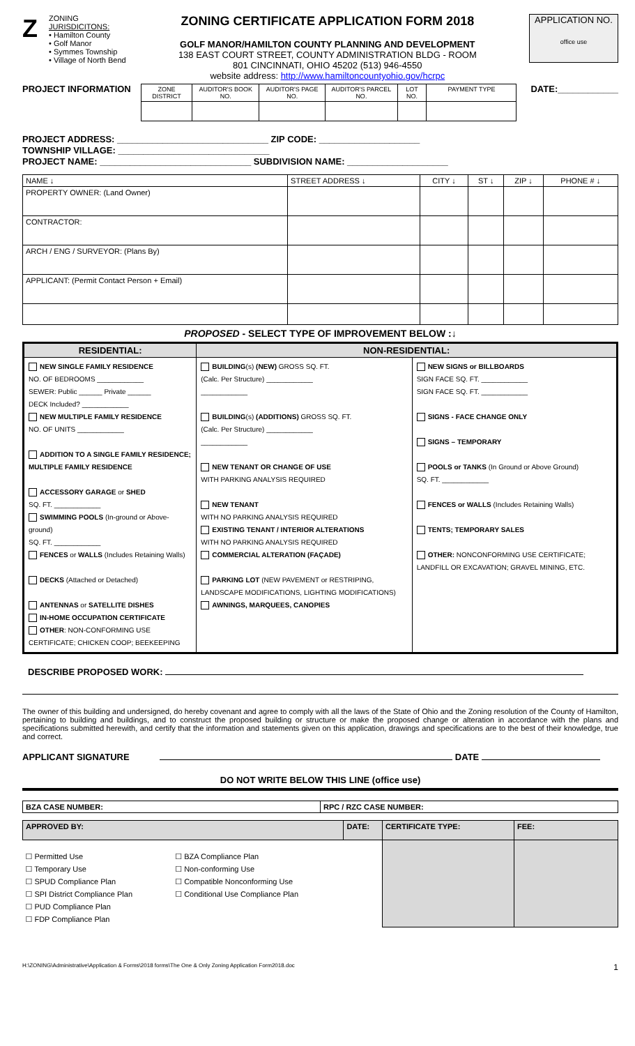Z
ZONING
JURISDICITONS:
• Hamilton County
• Golf Manor
• Symmes Township
• Village of North Bend
ZONING CERTIFICATE APPLICATION FORM 2018
GOLF MANOR/HAMILTON COUNTY PLANNING AND DEVELOPMENT
138 EAST COURT STREET, COUNTY ADMINISTRATION BLDG - ROOM
801 CINCINNATI, OHIO 45202 (513) 946-4550
website address: http://www.hamiltoncountyohio.gov/hcrpc
APPLICATION NO.
office use
PROJECT INFORMATION
| ZONE DISTRICT | AUDITOR'S BOOK NO. | AUDITOR'S PAGE NO. | AUDITOR'S PARCEL NO. | LOT NO. | PAYMENT TYPE |
DATE:____________
PROJECT ADDRESS: ______________________________ ZIP CODE: ____________________
TOWNSHIP VILLAGE: ______________________________
PROJECT NAME: ______________________________ SUBDIVISION NAME: ____________________
| NAME ↓ | STREET ADDRESS ↓ | CITY ↓ | ST ↓ | ZIP ↓ | PHONE # ↓ |
| --- | --- | --- | --- | --- | --- |
| PROPERTY OWNER: (Land Owner) | | | | | |
| CONTRACTOR: | | | | | |
| ARCH / ENG / SURVEYOR: (Plans By) | | | | | |
| APPLICANT: (Permit Contact Person + Email) | | | | | |
PROPOSED - SELECT TYPE OF IMPROVEMENT BELOW :↓
| RESIDENTIAL: | NON-RESIDENTIAL: | |
| --- | --- | --- |
| NEW SINGLE FAMILY RESIDENCE NO. OF BEDROOMS ____________ SEWER: Public ______ Private ______ DECK Included? ____________ NEW MULTIPLE FAMILY RESIDENCE NO. OF UNITS ____________ ADDITION TO A SINGLE FAMILY RESIDENCE; MULTIPLE FAMILY RESIDENCE ACCESSORY GARAGE or SHED SQ. FT. ____________ SWIMMING POOLS (In-ground or Above-ground) SQ. FT. ____________ FENCES or WALLS (Includes Retaining Walls) DECKS (Attached or Detached) ANTENNAS or SATELLITE DISHES IN-HOME OCCUPATION CERTIFICATE OTHER : NON-CONFORMING USE CERTIFICATE; CHICKEN COOP; BEEKEEPING | BUILDING (s) (NEW) GROSS SQ. FT. (Calc. Per Structure) ____________ ____________ BUILDING (s) (ADDITIONS) GROSS SQ. FT. (Calc. Per Structure) ____________ ____________ NEW TENANT OR CHANGE OF USE WITH PARKING ANALYSIS REQUIRED NEW TENANT WITH NO PARKING ANALYSIS REQUIRED EXISTING TENANT / INTERIOR ALTERATIONS WITH NO PARKING ANALYSIS REQUIRED COMMERCIAL ALTERATION (FAÇADE) PARKING LOT (NEW PAVEMENT or RESTRIPING, LANDSCAPE MODIFICATIONS, LIGHTING MODIFICATIONS) AWNINGS, MARQUEES, CANOPIES | NEW SIGNS or BILLBOARDS SIGN FACE SQ. FT. ____________ SIGN FACE SQ. FT. ____________ SIGNS - FACE CHANGE ONLY SIGNS – TEMPORARY POOLS or TANKS (In Ground or Above Ground) SQ. FT. ____________ FENCES or WALLS (Includes Retaining Walls) TENTS; TEMPORARY SALES OTHER: NONCONFORMING USE CERTIFICATE; LANDFILL OR EXCAVATION; GRAVEL MINING, ETC. |
DESCRIBE PROPOSED WORK:
The owner of this building and undersigned, do hereby covenant and agree to comply with all the laws of the State of Ohio and the Zoning resolution of the County of Hamilton, pertaining to building and buildings, and to construct the proposed building or structure or make the proposed change or alteration in accordance with the plans and specifications submitted herewith, and certify that the information and statements given on this application, drawings and specifications are to the best of their knowledge, true and correct.
APPLICANT SIGNATURE DATE
DO NOT WRITE BELOW THIS LINE (office use)
| BZA CASE NUMBER: | RPC / RZC CASE NUMBER: |
| APPROVED BY: | | DATE: | CERTIFICATE TYPE: | FEE: |
| ☐ Permitted Use ☐ Temporary Use ☐ SPUD Compliance Plan ☐ SPI District Compliance Plan ☐ PUD Compliance Plan ☐ FDP Compliance Plan | ☐ BZA Compliance Plan ☐ Non-conforming Use ☐ Compatible Nonconforming Use ☐ Conditional Use Compliance Plan | | | |
H:\ZONING\Administrative\Application & Forms\2018 forms\The One & Only Zoning Application Form2018.doc 1